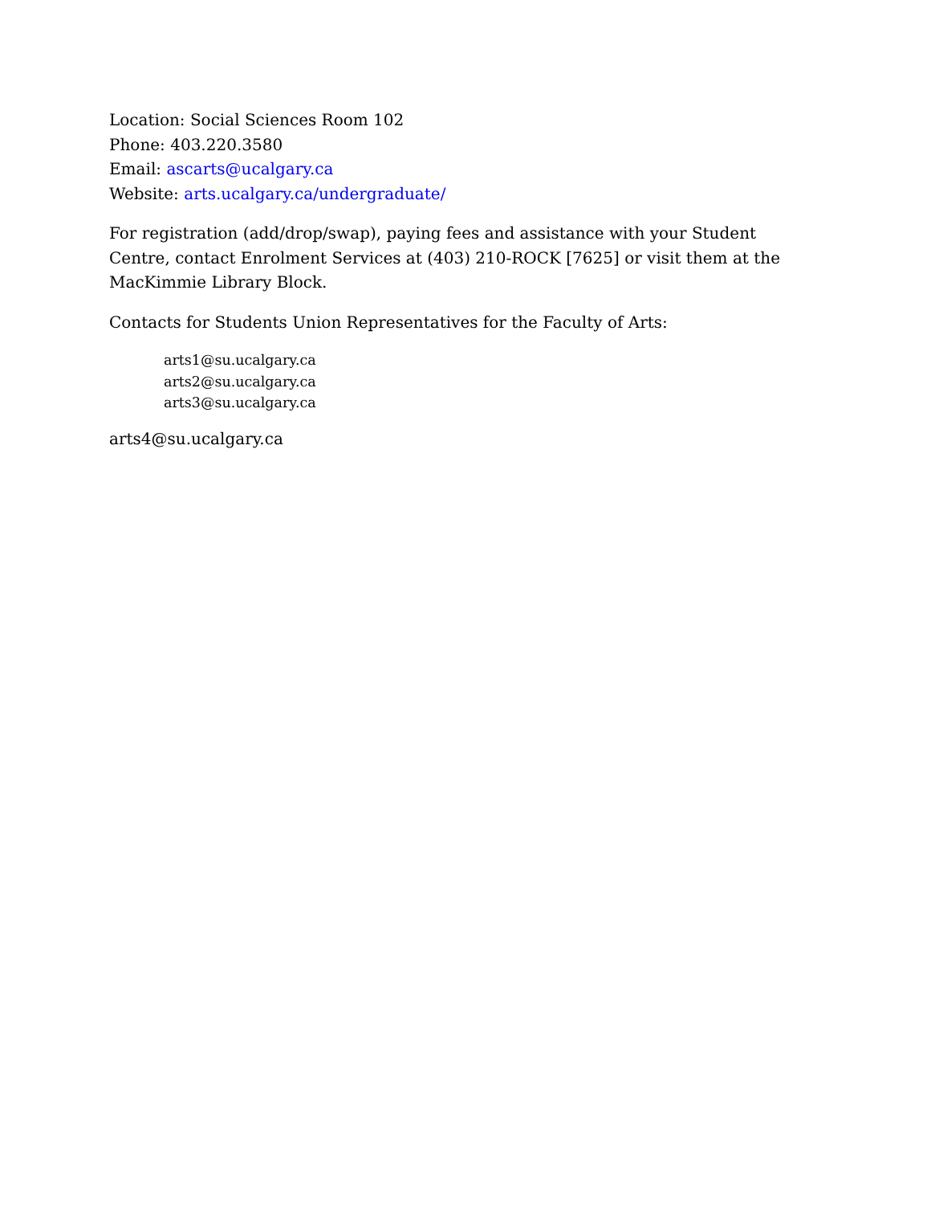Location: Social Sciences Room 102
Phone: 403.220.3580
Email: ascarts@ucalgary.ca
Website: arts.ucalgary.ca/undergraduate/
For registration (add/drop/swap), paying fees and assistance with your Student Centre, contact Enrolment Services at (403) 210-ROCK [7625] or visit them at the MacKimmie Library Block.
Contacts for Students Union Representatives for the Faculty of Arts:
arts1@su.ucalgary.ca
arts2@su.ucalgary.ca
arts3@su.ucalgary.ca
arts4@su.ucalgary.ca